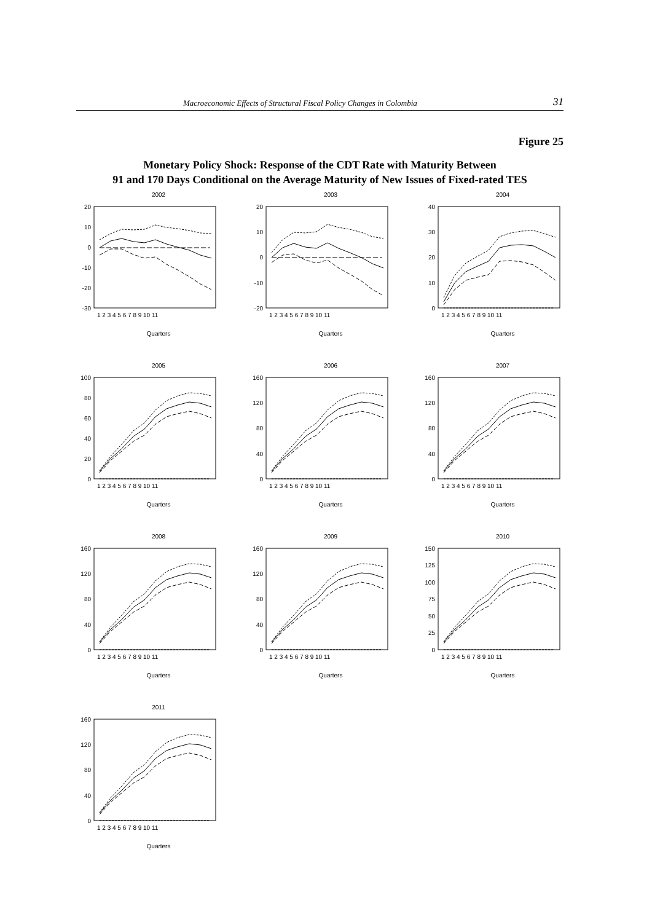Macroeconomic Effects of Structural Fiscal Policy Changes in Colombia 31
Figure 25
Monetary Policy Shock: Response of the CDT Rate with Maturity Between
91 and 170 Days Conditional on the Average Maturity of New Issues of Fixed-rated TES
2002
20
10
0
-10
-20
-30
1 2 3 4 5 6 7 8 9 10 11
Quarters
2003
20
10
0
-10
-20
1 2 3 4 5 6 7 8 9 10 11
Quarters
2004
40
30
20
10
0
1 2 3 4 5 6 7 8 9 10 11
Quarters
2005
100
80
60
40
20
0
1 2 3 4 5 6 7 8 9 10 11
Quarters
2006
160
120
80
40
0
1 2 3 4 5 6 7 8 9 10 11
Quarters
2007
160
120
80
40
0
1 2 3 4 5 6 7 8 9 10 11
Quarters
2008
160
120
80
40
0
1 2 3 4 5 6 7 8 9 10 11
Quarters
2009
160
120
80
40
0
1 2 3 4 5 6 7 8 9 10 11
Quarters
2010
150
125
100
75
50
25
0
1 2 3 4 5 6 7 8 9 10 11
Quarters
2011
160
120
80
40
0
1 2 3 4 5 6 7 8 9 10 11
Quarters